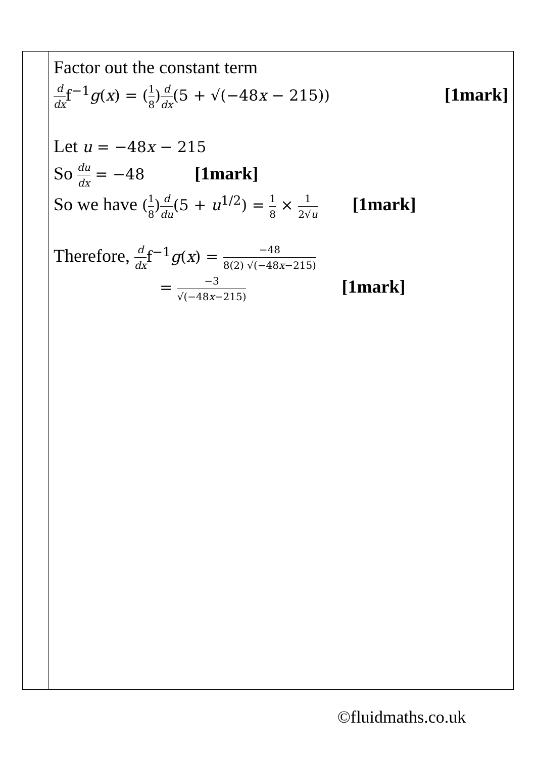| | Factor out the constant term d dx f<sup>−1</sup> g ( x ) = ( 1 8 ) d dx (5 + √(−48 x − 215)) [1mark] Let u = −48 x − 215 So du dx = −48 [1mark] So we have ( 1 8 ) d du (5 + u<sup>1/2</sup>) = 1 8 × 1 2√ u [1mark] Therefore, d dx f<sup>−1</sup> g ( x ) = −48 8(2) √(−48 x −215) = −3 √(−48 x −215) [1mark] |
©fluidmaths.co.uk